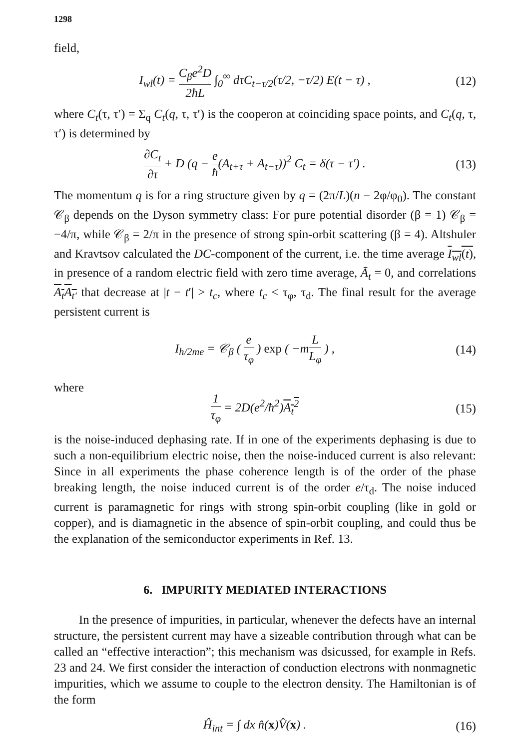1298
field,
I<sub>wl</sub>(t) = C<sub>β</sub>e<sup>2</sup>D 2ħL ∫<sub>0</sub><sup>∞</sup> dτC<sub>t−τ/2</sub>(τ/2, −τ/2) E(t − τ) , (12)
where C<sub>t</sub>(τ, τ′) = Σ<sub>q</sub> C<sub>t</sub>(q, τ, τ′) is the cooperon at coinciding space points, and C<sub>t</sub>(q, τ, τ′) is determined by
∂C<sub>t</sub> ∂τ + D (q − e ħ(A<sub>t+τ</sub> + A<sub>t−τ</sub>))<sup>2</sup> C<sub>t</sub> = δ(τ − τ′) . (13)
The momentum q is for a ring structure given by q = (2π/L)(n − 2φ/φ<sub>0</sub>). The constant 𝒞<sub>β</sub> depends on the Dyson symmetry class: For pure potential disorder (β = 1) 𝒞<sub>β</sub> = −4/π, while 𝒞<sub>β</sub> = 2/π in the presence of strong spin-orbit scattering (β = 4). Altshuler and Kravtsov calculated the DC-component of the current, i.e. the time average I<sub>wl</sub>(t), in presence of a random electric field with zero time average, Ā<sub>t</sub> = 0, and correlations A<sub>t</sub>A<sub>t′</sub> that decrease at |t − t′| > t<sub>c</sub>, where t<sub>c</sub> < τ<sub>φ</sub>, τ<sub>d</sub>. The final result for the average persistent current is
I<sub>h/2me</sub> = 𝒞<sub>β</sub> ( e τ<sub>φ</sub> ) exp ( −mL L<sub>φ</sub> ) , (14)
where
1 τ<sub>φ</sub> = 2D(e<sup>2</sup>/ħ<sup>2</sup>)A<sub>t</sub><sup>2</sup> (15)
is the noise-induced dephasing rate. If in one of the experiments dephasing is due to such a non-equilibrium electric noise, then the noise-induced current is also relevant: Since in all experiments the phase coherence length is of the order of the phase breaking length, the noise induced current is of the order e/τ<sub>d</sub>. The noise induced current is paramagnetic for rings with strong spin-orbit coupling (like in gold or copper), and is diamagnetic in the absence of spin-orbit coupling, and could thus be the explanation of the semiconductor experiments in Ref. 13.
6. IMPURITY MEDIATED INTERACTIONS
In the presence of impurities, in particular, whenever the defects have an internal structure, the persistent current may have a sizeable contribution through what can be called an “effective interaction”; this mechanism was dsicussed, for example in Refs. 23 and 24. We first consider the interaction of conduction electrons with nonmagnetic impurities, which we assume to couple to the electron density. The Hamiltonian is of the form
Ĥ<sub>int</sub> = ∫ dx n̂(x)V̂(x) . (16)